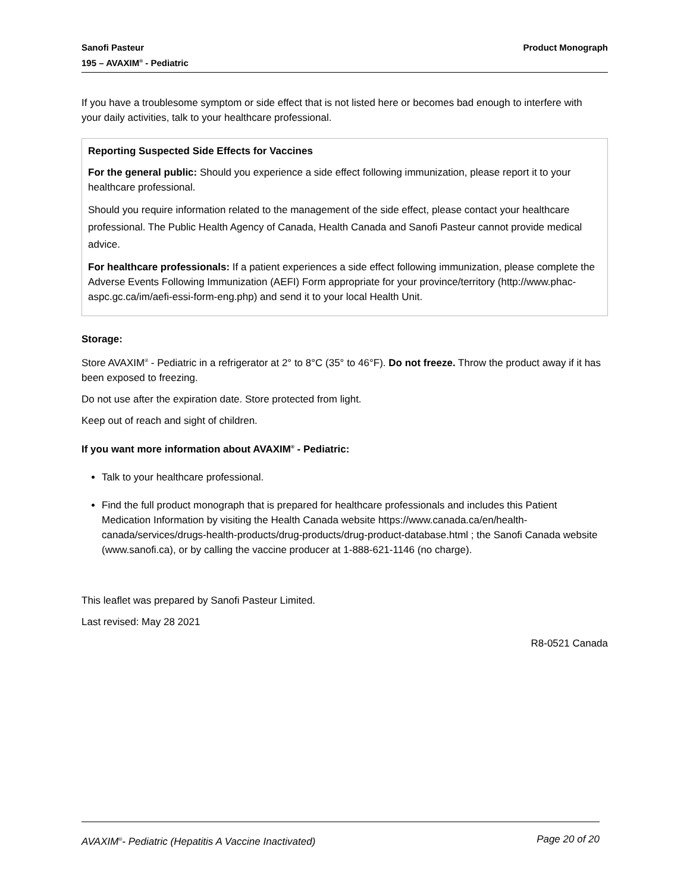Sanofi Pasteur
195 – AVAXIM<sup>®</sup> - Pediatric
Product Monograph
If you have a troublesome symptom or side effect that is not listed here or becomes bad enough to interfere with your daily activities, talk to your healthcare professional.
Reporting Suspected Side Effects for Vaccines
For the general public: Should you experience a side effect following immunization, please report it to your healthcare professional.
Should you require information related to the management of the side effect, please contact your healthcare professional. The Public Health Agency of Canada, Health Canada and Sanofi Pasteur cannot provide medical advice.
For healthcare professionals: If a patient experiences a side effect following immunization, please complete the Adverse Events Following Immunization (AEFI) Form appropriate for your province/territory (http://www.phac-aspc.gc.ca/im/aefi-essi-form-eng.php) and send it to your local Health Unit.
Storage:
Store AVAXIM<sup>®</sup> - Pediatric in a refrigerator at 2° to 8°C (35° to 46°F). Do not freeze. Throw the product away if it has been exposed to freezing.
Do not use after the expiration date. Store protected from light.
Keep out of reach and sight of children.
If you want more information about AVAXIM<sup>®</sup> - Pediatric:
Talk to your healthcare professional.
Find the full product monograph that is prepared for healthcare professionals and includes this Patient Medication Information by visiting the Health Canada website https://www.canada.ca/en/health-canada/services/drugs-health-products/drug-products/drug-product-database.html ; the Sanofi Canada website (www.sanofi.ca), or by calling the vaccine producer at 1-888-621-1146 (no charge).
This leaflet was prepared by Sanofi Pasteur Limited.
Last revised: May 28 2021
R8-0521 Canada
AVAXIM<sup>®</sup>- Pediatric (Hepatitis A Vaccine Inactivated)
Page 20 of 20